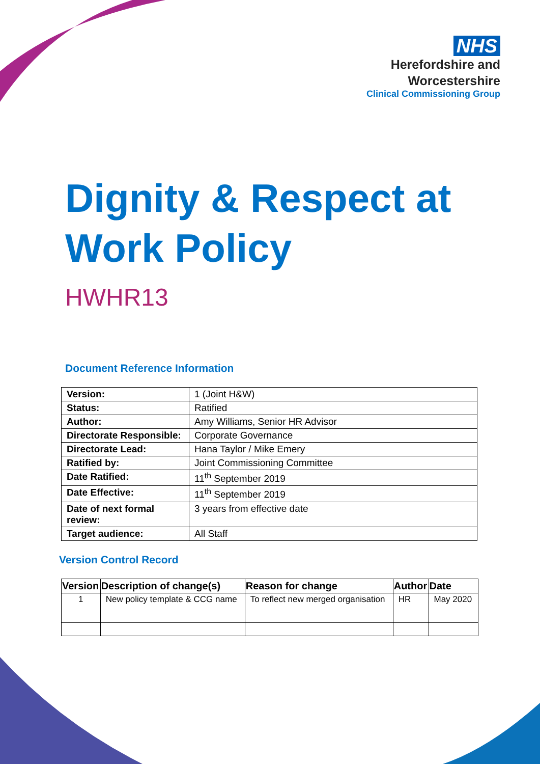NHS
Herefordshire and
Worcestershire
Clinical Commissioning Group
Dignity & Respect at Work Policy
HWHR13
Document Reference Information
| Version: | 1 (Joint H&W) |
| Status: | Ratified |
| Author: | Amy Williams, Senior HR Advisor |
| Directorate Responsible: | Corporate Governance |
| Directorate Lead: | Hana Taylor / Mike Emery |
| Ratified by: | Joint Commissioning Committee |
| Date Ratified: | 11<sup>th</sup> September 2019 |
| Date Effective: | 11<sup>th</sup> September 2019 |
| Date of next formal review: | 3 years from effective date |
| Target audience: | All Staff |
Version Control Record
| Version | Description of change(s) | Reason for change | Author | Date |
| --- | --- | --- | --- | --- |
| 1 | New policy template & CCG name | To reflect new merged organisation | HR | May 2020 |